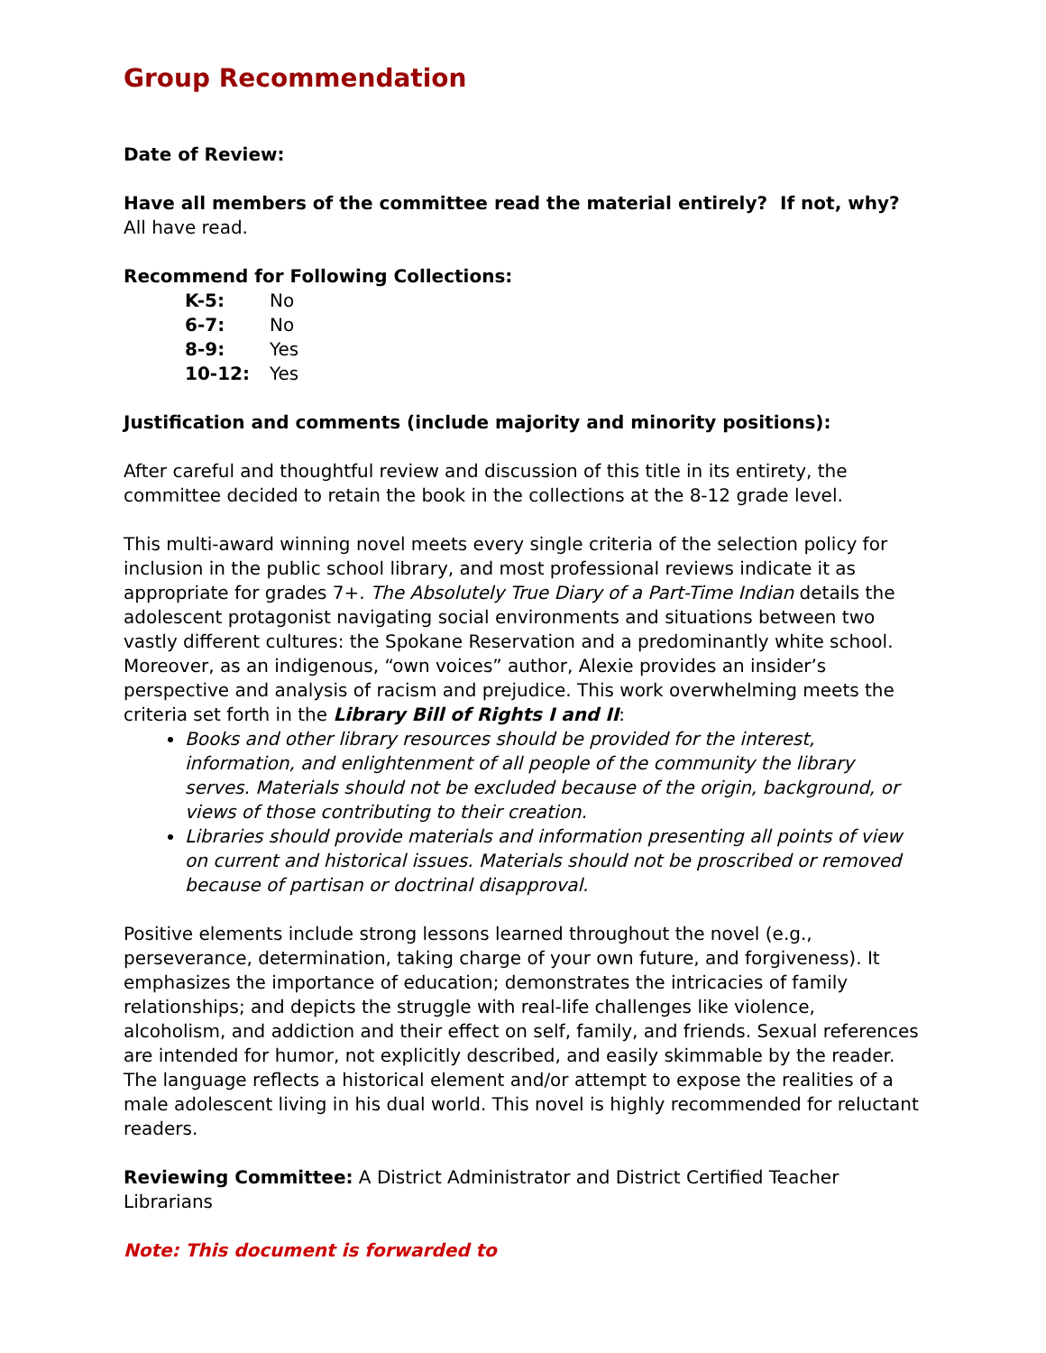Group Recommendation
Date of Review:
Have all members of the committee read the material entirely? If not, why?
All have read.
Recommend for Following Collections:
| K-5: | No |
| 6-7: | No |
| 8-9: | Yes |
| 10-12: | Yes |
Justification and comments (include majority and minority positions):
After careful and thoughtful review and discussion of this title in its entirety, the committee decided to retain the book in the collections at the 8-12 grade level.
This multi-award winning novel meets every single criteria of the selection policy for inclusion in the public school library, and most professional reviews indicate it as appropriate for grades 7+. The Absolutely True Diary of a Part-Time Indian details the adolescent protagonist navigating social environments and situations between two vastly different cultures: the Spokane Reservation and a predominantly white school. Moreover, as an indigenous, “own voices” author, Alexie provides an insider’s perspective and analysis of racism and prejudice. This work overwhelming meets the criteria set forth in the Library Bill of Rights I and II:
Books and other library resources should be provided for the interest, information, and enlightenment of all people of the community the library serves. Materials should not be excluded because of the origin, background, or views of those contributing to their creation.
Libraries should provide materials and information presenting all points of view on current and historical issues. Materials should not be proscribed or removed because of partisan or doctrinal disapproval.
Positive elements include strong lessons learned throughout the novel (e.g., perseverance, determination, taking charge of your own future, and forgiveness). It emphasizes the importance of education; demonstrates the intricacies of family relationships; and depicts the struggle with real-life challenges like violence, alcoholism, and addiction and their effect on self, family, and friends. Sexual references are intended for humor, not explicitly described, and easily skimmable by the reader. The language reflects a historical element and/or attempt to expose the realities of a male adolescent living in his dual world. This novel is highly recommended for reluctant readers.
Reviewing Committee: A District Administrator and District Certified Teacher Librarians
Note: This document is forwarded to